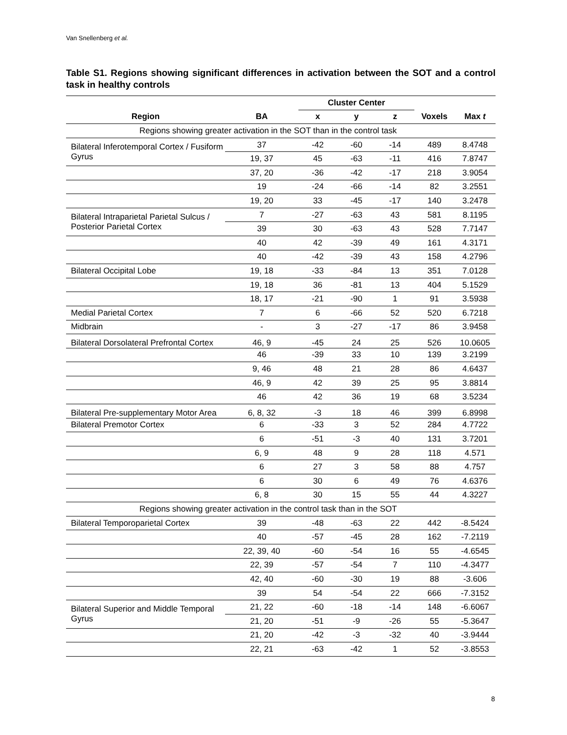Van Snellenberg et al.
Table S1. Regions showing significant differences in activation between the SOT and a control task in healthy controls
| | | Cluster Center | | | | |
| --- | --- | --- | --- | --- | --- | --- |
| Region | BA | x | y | z | Voxels | Max t |
| Regions showing greater activation in the SOT than in the control task | | | | | | |
| Bilateral Inferotemporal Cortex / Fusiform Gyrus | 37 | -42 | -60 | -14 | 489 | 8.4748 |
| | 19, 37 | 45 | -63 | -11 | 416 | 7.8747 |
| | 37, 20 | -36 | -42 | -17 | 218 | 3.9054 |
| | 19 | -24 | -66 | -14 | 82 | 3.2551 |
| | 19, 20 | 33 | -45 | -17 | 140 | 3.2478 |
| Bilateral Intraparietal Parietal Sulcus / Posterior Parietal Cortex | 7 | -27 | -63 | 43 | 581 | 8.1195 |
| | 39 | 30 | -63 | 43 | 528 | 7.7147 |
| | 40 | 42 | -39 | 49 | 161 | 4.3171 |
| | 40 | -42 | -39 | 43 | 158 | 4.2796 |
| Bilateral Occipital Lobe | 19, 18 | -33 | -84 | 13 | 351 | 7.0128 |
| | 19, 18 | 36 | -81 | 13 | 404 | 5.1529 |
| | 18, 17 | -21 | -90 | 1 | 91 | 3.5938 |
| Medial Parietal Cortex | 7 | 6 | -66 | 52 | 520 | 6.7218 |
| Midbrain | - | 3 | -27 | -17 | 86 | 3.9458 |
| Bilateral Dorsolateral Prefrontal Cortex | 46, 9 | -45 | 24 | 25 | 526 | 10.0605 |
| | 46 | -39 | 33 | 10 | 139 | 3.2199 |
| | 9, 46 | 48 | 21 | 28 | 86 | 4.6437 |
| | 46, 9 | 42 | 39 | 25 | 95 | 3.8814 |
| | 46 | 42 | 36 | 19 | 68 | 3.5234 |
| Bilateral Pre-supplementary Motor Area | 6, 8, 32 | -3 | 18 | 46 | 399 | 6.8998 |
| Bilateral Premotor Cortex | 6 | -33 | 3 | 52 | 284 | 4.7722 |
| | 6 | -51 | -3 | 40 | 131 | 3.7201 |
| | 6, 9 | 48 | 9 | 28 | 118 | 4.571 |
| | 6 | 27 | 3 | 58 | 88 | 4.757 |
| | 6 | 30 | 6 | 49 | 76 | 4.6376 |
| | 6, 8 | 30 | 15 | 55 | 44 | 4.3227 |
| Regions showing greater activation in the control task than in the SOT | | | | | | |
| Bilateral Temporoparietal Cortex | 39 | -48 | -63 | 22 | 442 | -8.5424 |
| | 40 | -57 | -45 | 28 | 162 | -7.2119 |
| | 22, 39, 40 | -60 | -54 | 16 | 55 | -4.6545 |
| | 22, 39 | -57 | -54 | 7 | 110 | -4.3477 |
| | 42, 40 | -60 | -30 | 19 | 88 | -3.606 |
| | 39 | 54 | -54 | 22 | 666 | -7.3152 |
| Bilateral Superior and Middle Temporal Gyrus | 21, 22 | -60 | -18 | -14 | 148 | -6.6067 |
| | 21, 20 | -51 | -9 | -26 | 55 | -5.3647 |
| | 21, 20 | -42 | -3 | -32 | 40 | -3.9444 |
| | 22, 21 | -63 | -42 | 1 | 52 | -3.8553 |
8